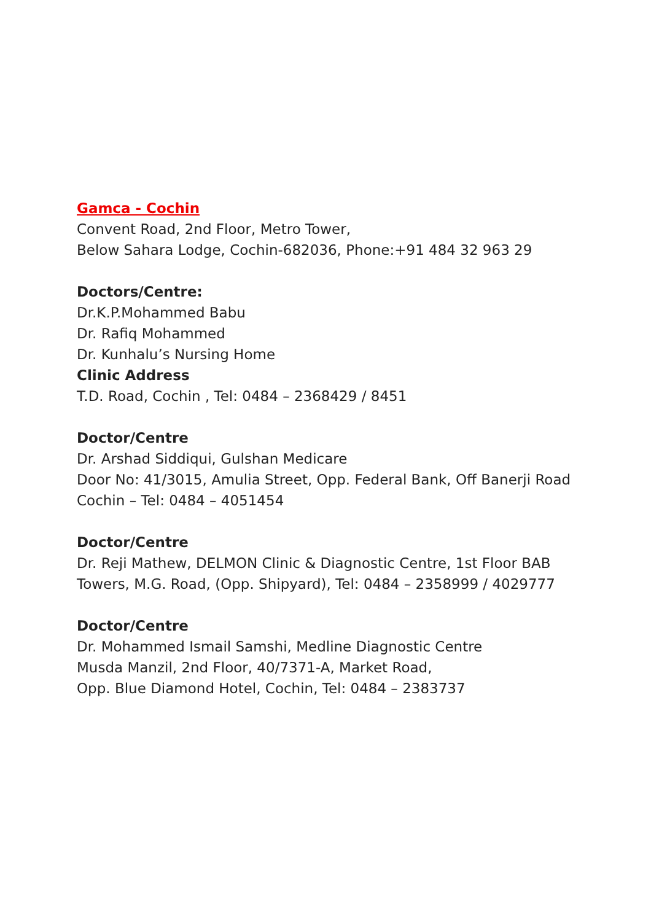Gamca - Cochin
Convent Road, 2nd Floor, Metro Tower,
Below Sahara Lodge, Cochin-682036, Phone:+91 484 32 963 29
Doctors/Centre:
Dr.K.P.Mohammed Babu
Dr. Rafiq Mohammed
Dr. Kunhalu’s Nursing Home
Clinic Address
T.D. Road, Cochin , Tel: 0484 – 2368429 / 8451
Doctor/Centre
Dr. Arshad Siddiqui, Gulshan Medicare
Door No: 41/3015, Amulia Street, Opp. Federal Bank, Off Banerji Road Cochin – Tel: 0484 – 4051454
Doctor/Centre
Dr. Reji Mathew, DELMON Clinic & Diagnostic Centre, 1st Floor BAB Towers, M.G. Road, (Opp. Shipyard), Tel: 0484 – 2358999 / 4029777
Doctor/Centre
Dr. Mohammed Ismail Samshi, Medline Diagnostic Centre
Musda Manzil, 2nd Floor, 40/7371-A, Market Road,
Opp. Blue Diamond Hotel, Cochin, Tel: 0484 – 2383737